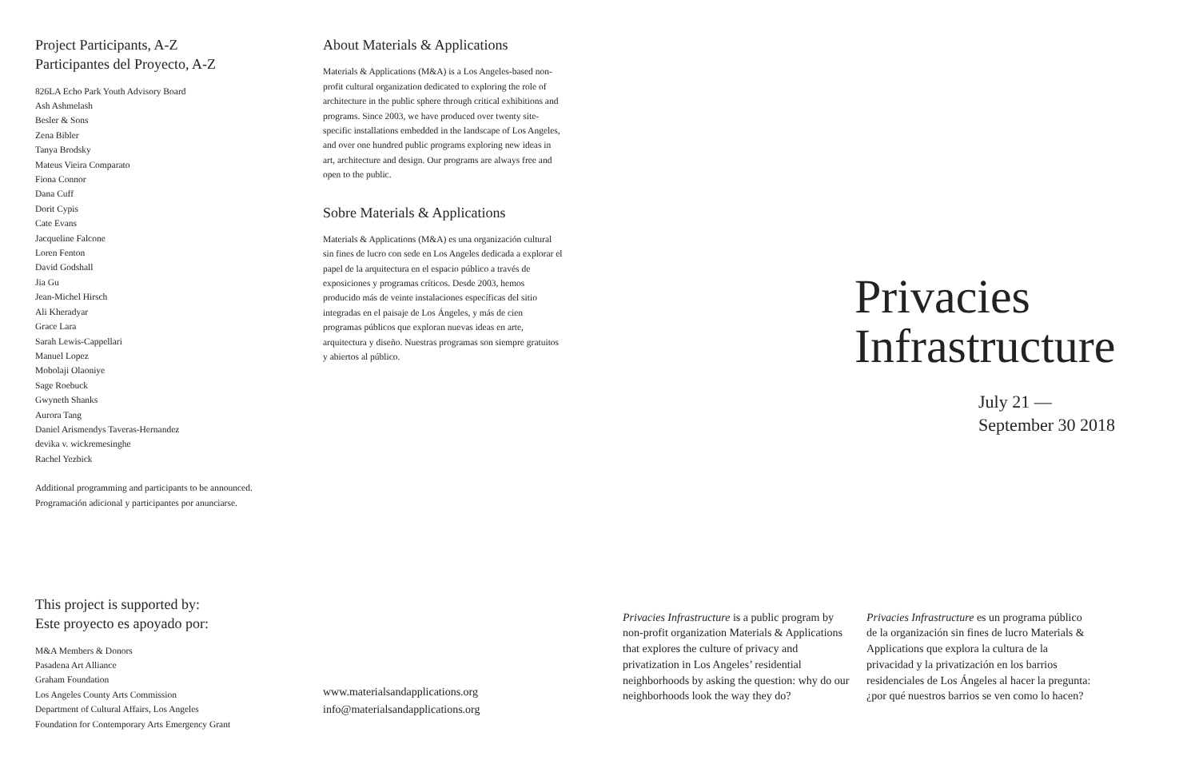Project Participants, A-Z
Participantes del Proyecto, A-Z
826LA Echo Park Youth Advisory Board
Ash Ashmelash
Besler & Sons
Zena Bibler
Tanya Brodsky
Mateus Vieira Comparato
Fiona Connor
Dana Cuff
Dorit Cypis
Cate Evans
Jacqueline Falcone
Loren Fenton
David Godshall
Jia Gu
Jean-Michel Hirsch
Ali Kheradyar
Grace Lara
Sarah Lewis-Cappellari
Manuel Lopez
Mobolaji Olaoniye
Sage Roebuck
Gwyneth Shanks
Aurora Tang
Daniel Arismendys Taveras-Hernandez
devika v. wickremesinghe
Rachel Yezbick
Additional programming and participants to be announced.
Programación adicional y participantes por anunciarse.
This project is supported by:
Este proyecto es apoyado por:
M&A Members & Donors
Pasadena Art Alliance
Graham Foundation
Los Angeles County Arts Commission
Department of Cultural Affairs, Los Angeles
Foundation for Contemporary Arts Emergency Grant
About Materials & Applications
Materials & Applications (M&A) is a Los Angeles-based non-profit cultural organization dedicated to exploring the role of architecture in the public sphere through critical exhibitions and programs. Since 2003, we have produced over twenty site-specific installations embedded in the landscape of Los Angeles, and over one hundred public programs exploring new ideas in art, architecture and design. Our programs are always free and open to the public.
Sobre Materials & Applications
Materials & Applications (M&A) es una organización cultural sin fines de lucro con sede en Los Angeles dedicada a explorar el papel de la arquitectura en el espacio público a través de exposiciones y programas críticos. Desde 2003, hemos producido más de veinte instalaciones específicas del sitio integradas en el paisaje de Los Ángeles, y más de cien programas públicos que exploran nuevas ideas en arte, arquitectura y diseño. Nuestras programas son siempre gratuitos y abiertos al público.
www.materialsandapplications.org
info@materialsandapplications.org
Privacies
Infrastructure
July 21 —
September 30 2018
Privacies Infrastructure is a public program by non-profit organization Materials & Applications that explores the culture of privacy and privatization in Los Angeles’ residential neighborhoods by asking the question: why do our neighborhoods look the way they do?
Privacies Infrastructure es un programa público de la organización sin fines de lucro Materials & Applications que explora la cultura de la privacidad y la privatización en los barrios residenciales de Los Ángeles al hacer la pregunta: ¿por qué nuestros barrios se ven como lo hacen?